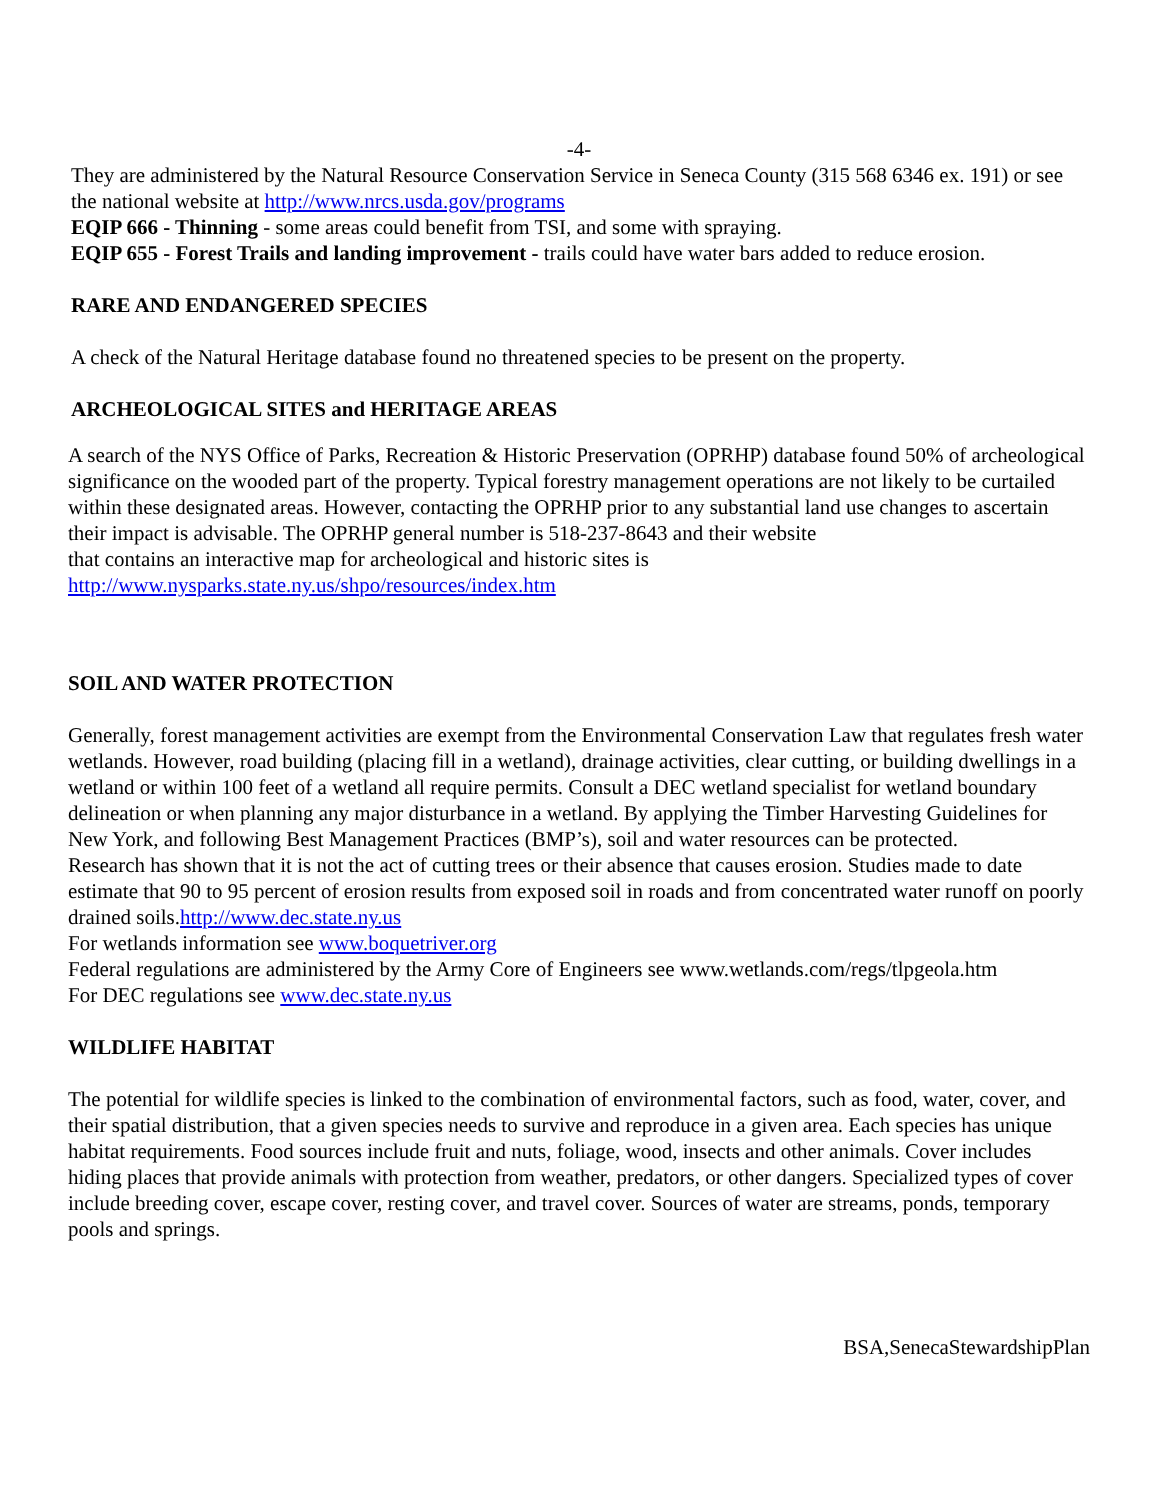-4-
They are administered by the Natural Resource Conservation Service in Seneca County (315 568 6346 ex. 191) or see the national website at http://www.nrcs.usda.gov/programs
EQIP 666 - Thinning - some areas could benefit from TSI, and some with spraying.
EQIP 655 - Forest Trails and landing improvement - trails could have water bars added to reduce erosion.
RARE AND ENDANGERED SPECIES
A check of the Natural Heritage database found no threatened species to be present on the property.
ARCHEOLOGICAL SITES and HERITAGE AREAS
A search of the NYS Office of Parks, Recreation & Historic Preservation (OPRHP) database found 50% of archeological significance on the wooded part of the property. Typical forestry management operations are not likely to be curtailed within these designated areas. However, contacting the OPRHP prior to any substantial land use changes to ascertain their impact is advisable. The OPRHP general number is 518-237-8643 and their website
that contains an interactive map for archeological and historic sites is
http://www.nysparks.state.ny.us/shpo/resources/index.htm
SOIL AND WATER PROTECTION
Generally, forest management activities are exempt from the Environmental Conservation Law that regulates fresh water wetlands. However, road building (placing fill in a wetland), drainage activities, clear cutting, or building dwellings in a wetland or within 100 feet of a wetland all require permits. Consult a DEC wetland specialist for wetland boundary delineation or when planning any major disturbance in a wetland. By applying the Timber Harvesting Guidelines for New York, and following Best Management Practices (BMP’s), soil and water resources can be protected.
Research has shown that it is not the act of cutting trees or their absence that causes erosion. Studies made to date estimate that 90 to 95 percent of erosion results from exposed soil in roads and from concentrated water runoff on poorly drained soils.http://www.dec.state.ny.us
For wetlands information see www.boquetriver.org
Federal regulations are administered by the Army Core of Engineers see www.wetlands.com/regs/tlpgeola.htm
For DEC regulations see www.dec.state.ny.us
WILDLIFE HABITAT
The potential for wildlife species is linked to the combination of environmental factors, such as food, water, cover, and their spatial distribution, that a given species needs to survive and reproduce in a given area. Each species has unique habitat requirements. Food sources include fruit and nuts, foliage, wood, insects and other animals. Cover includes hiding places that provide animals with protection from weather, predators, or other dangers. Specialized types of cover include breeding cover, escape cover, resting cover, and travel cover. Sources of water are streams, ponds, temporary pools and springs.
BSA,SenecaStewardshipPlan